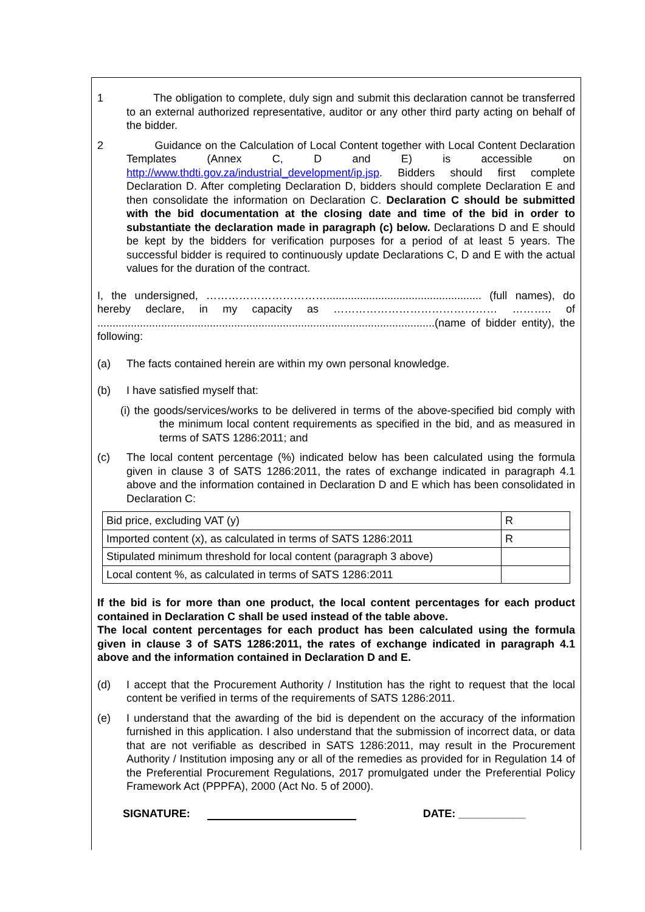1 The obligation to complete, duly sign and submit this declaration cannot be transferred to an external authorized representative, auditor or any other third party acting on behalf of the bidder.
2 Guidance on the Calculation of Local Content together with Local Content Declaration Templates (Annex C, D and E) is accessible on http://www.thdti.gov.za/industrial_development/ip.jsp. Bidders should first complete Declaration D. After completing Declaration D, bidders should complete Declaration E and then consolidate the information on Declaration C. Declaration C should be submitted with the bid documentation at the closing date and time of the bid in order to substantiate the declaration made in paragraph (c) below. Declarations D and E should be kept by the bidders for verification purposes for a period of at least 5 years. The successful bidder is required to continuously update Declarations C, D and E with the actual values for the duration of the contract.
I, the undersigned, ……………………………................................................... (full names), do hereby declare, in my capacity as ……………………………………… ……….. of ...............................................................................................................(name of bidder entity), the following:
(a) The facts contained herein are within my own personal knowledge.
(b) I have satisfied myself that:
(i) the goods/services/works to be delivered in terms of the above-specified bid comply with the minimum local content requirements as specified in the bid, and as measured in terms of SATS 1286:2011; and
(c) The local content percentage (%) indicated below has been calculated using the formula given in clause 3 of SATS 1286:2011, the rates of exchange indicated in paragraph 4.1 above and the information contained in Declaration D and E which has been consolidated in Declaration C:
| Bid price, excluding VAT (y) | R |
| Imported content (x), as calculated in terms of SATS 1286:2011 | R |
| Stipulated minimum threshold for local content (paragraph 3 above) | |
| Local content %, as calculated in terms of SATS 1286:2011 | |
If the bid is for more than one product, the local content percentages for each product contained in Declaration C shall be used instead of the table above.
The local content percentages for each product has been calculated using the formula given in clause 3 of SATS 1286:2011, the rates of exchange indicated in paragraph 4.1 above and the information contained in Declaration D and E.
(d) I accept that the Procurement Authority / Institution has the right to request that the local content be verified in terms of the requirements of SATS 1286:2011.
(e) I understand that the awarding of the bid is dependent on the accuracy of the information furnished in this application. I also understand that the submission of incorrect data, or data that are not verifiable as described in SATS 1286:2011, may result in the Procurement Authority / Institution imposing any or all of the remedies as provided for in Regulation 14 of the Preferential Procurement Regulations, 2017 promulgated under the Preferential Policy Framework Act (PPPFA), 2000 (Act No. 5 of 2000).
SIGNATURE: DATE: ___________